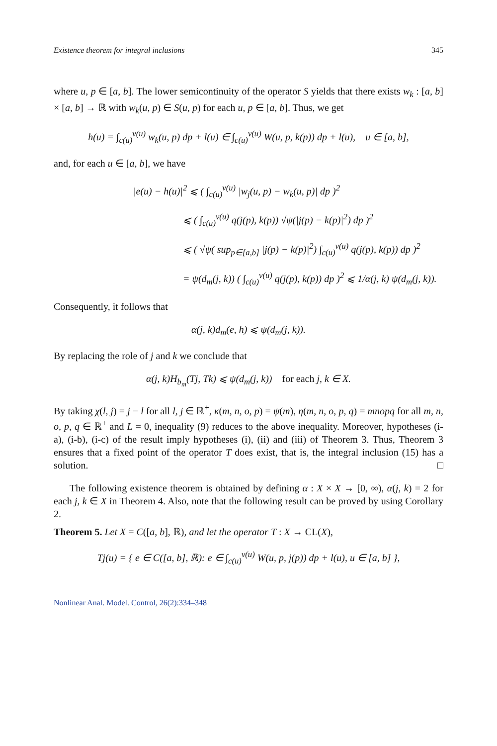Existence theorem for integral inclusions 345
where u, p ∈ [a, b]. The lower semicontinuity of the operator S yields that there exists w<sub>k</sub> : [a, b] × [a, b] → ℝ with w<sub>k</sub>(u, p) ∈ S(u, p) for each u, p ∈ [a, b]. Thus, we get
h(u) = ∫<sub>c(u)</sub><sup>v(u)</sup> w<sub>k</sub>(u, p) dp + l(u) ∈ ∫<sub>c(u)</sub><sup>v(u)</sup> W(u, p, k(p)) dp + l(u), u ∈ [a, b],
and, for each u ∈ [a, b], we have
|e(u) − h(u)|<sup>2</sup> ⩽ ( ∫<sub>c(u)</sub><sup>v(u)</sup> |w<sub>j</sub>(u, p) − w<sub>k</sub>(u, p)| dp )<sup>2</sup>
⩽ ( ∫<sub>c(u)</sub><sup>v(u)</sup> q(j(p), k(p)) √ψ(|j(p) − k(p)|<sup>2</sup>) dp )<sup>2</sup>
⩽ ( √ψ( sup<sub>p∈[a,b]</sub> |j(p) − k(p)|<sup>2</sup>) ∫<sub>c(u)</sub><sup>v(u)</sup> q(j(p), k(p)) dp )<sup>2</sup>
= ψ(d<sub>m</sub>(j, k)) ( ∫<sub>c(u)</sub><sup>v(u)</sup> q(j(p), k(p)) dp )<sup>2</sup> ⩽ 1/α(j, k) ψ(d<sub>m</sub>(j, k)).
Consequently, it follows that
α(j, k)d<sub>m</sub>(e, h) ⩽ ψ(d<sub>m</sub>(j, k)).
By replacing the role of j and k we conclude that
α(j, k)H<sub>b<sub>m</sub></sub>(Tj, Tk) ⩽ ψ(d<sub>m</sub>(j, k)) for each j, k ∈ X.
By taking χ(l, j) = j − l for all l, j ∈ ℝ<sup>+</sup>, κ(m, n, o, p) = ψ(m), η(m, n, o, p, q) = mnopq for all m, n, o, p, q ∈ ℝ<sup>+</sup> and L = 0, inequality (9) reduces to the above inequality. Moreover, hypotheses (i-a), (i-b), (i-c) of the result imply hypotheses (i), (ii) and (iii) of Theorem 3. Thus, Theorem 3 ensures that a fixed point of the operator T does exist, that is, the integral inclusion (15) has a solution. □
The following existence theorem is obtained by defining α : X × X → [0, ∞), α(j, k) = 2 for each j, k ∈ X in Theorem 4. Also, note that the following result can be proved by using Corollary 2.
Theorem 5. Let X = C([a, b], ℝ), and let the operator T : X → CL(X),
Tj(u) = { e ∈ C([a, b], ℝ): e ∈ ∫<sub>c(u)</sub><sup>v(u)</sup> W(u, p, j(p)) dp + l(u), u ∈ [a, b] },
Nonlinear Anal. Model. Control, 26(2):334–348